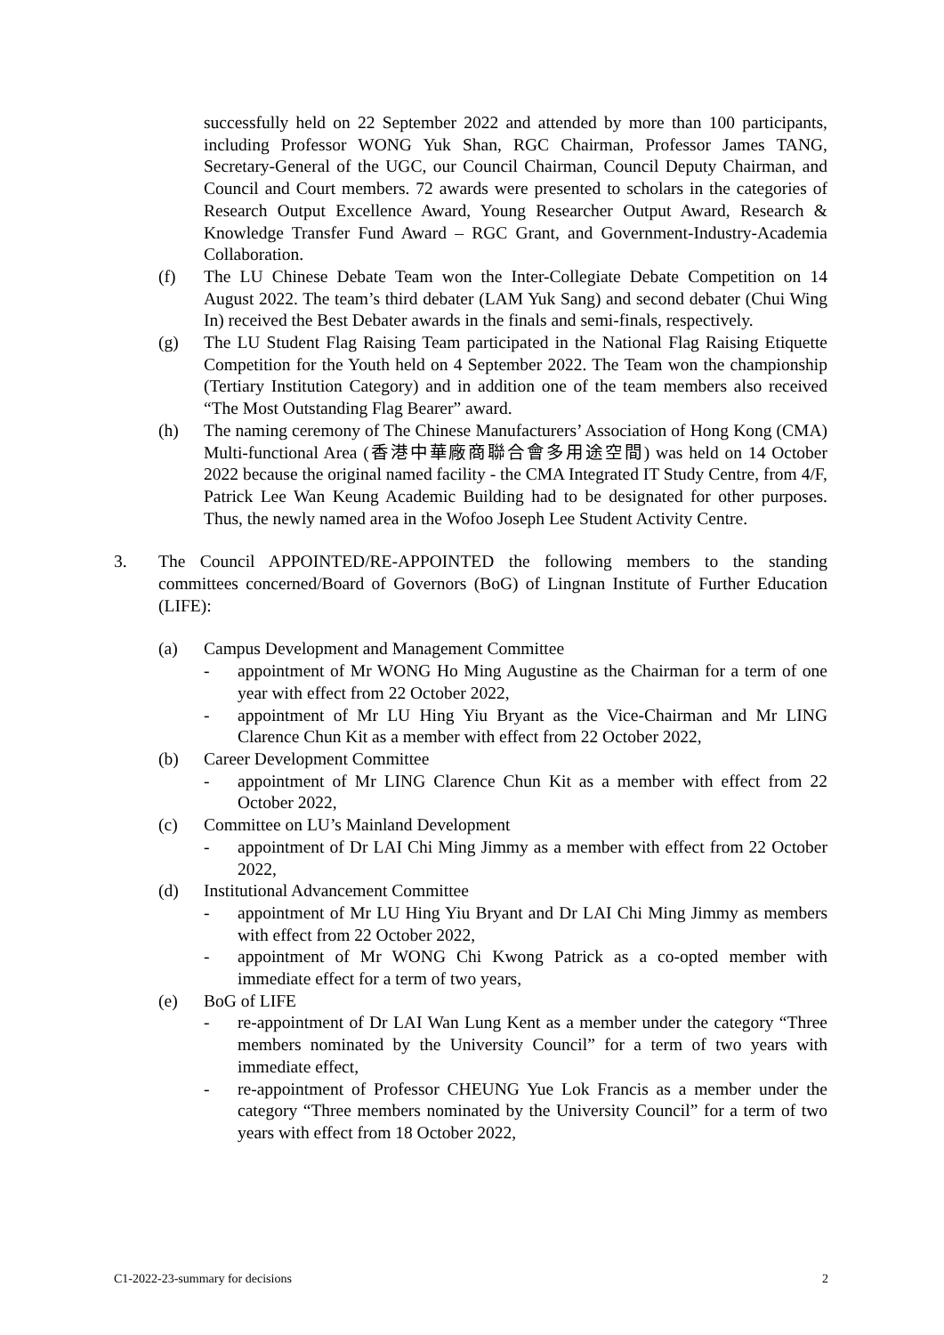successfully held on 22 September 2022 and attended by more than 100 participants, including Professor WONG Yuk Shan, RGC Chairman, Professor James TANG, Secretary-General of the UGC, our Council Chairman, Council Deputy Chairman, and Council and Court members. 72 awards were presented to scholars in the categories of Research Output Excellence Award, Young Researcher Output Award, Research & Knowledge Transfer Fund Award – RGC Grant, and Government-Industry-Academia Collaboration.
(f) The LU Chinese Debate Team won the Inter-Collegiate Debate Competition on 14 August 2022. The team’s third debater (LAM Yuk Sang) and second debater (Chui Wing In) received the Best Debater awards in the finals and semi-finals, respectively.
(g) The LU Student Flag Raising Team participated in the National Flag Raising Etiquette Competition for the Youth held on 4 September 2022. The Team won the championship (Tertiary Institution Category) and in addition one of the team members also received “The Most Outstanding Flag Bearer” award.
(h) The naming ceremony of The Chinese Manufacturers’ Association of Hong Kong (CMA) Multi-functional Area (香港中華廠商聯合會多用途空間) was held on 14 October 2022 because the original named facility - the CMA Integrated IT Study Centre, from 4/F, Patrick Lee Wan Keung Academic Building had to be designated for other purposes. Thus, the newly named area in the Wofoo Joseph Lee Student Activity Centre.
3. The Council APPOINTED/RE-APPOINTED the following members to the standing committees concerned/Board of Governors (BoG) of Lingnan Institute of Further Education (LIFE):
(a) Campus Development and Management Committee
- appointment of Mr WONG Ho Ming Augustine as the Chairman for a term of one year with effect from 22 October 2022,
- appointment of Mr LU Hing Yiu Bryant as the Vice-Chairman and Mr LING Clarence Chun Kit as a member with effect from 22 October 2022,
(b) Career Development Committee
- appointment of Mr LING Clarence Chun Kit as a member with effect from 22 October 2022,
(c) Committee on LU’s Mainland Development
- appointment of Dr LAI Chi Ming Jimmy as a member with effect from 22 October 2022,
(d) Institutional Advancement Committee
- appointment of Mr LU Hing Yiu Bryant and Dr LAI Chi Ming Jimmy as members with effect from 22 October 2022,
- appointment of Mr WONG Chi Kwong Patrick as a co-opted member with immediate effect for a term of two years,
(e) BoG of LIFE
- re-appointment of Dr LAI Wan Lung Kent as a member under the category “Three members nominated by the University Council” for a term of two years with immediate effect,
- re-appointment of Professor CHEUNG Yue Lok Francis as a member under the category “Three members nominated by the University Council” for a term of two years with effect from 18 October 2022,
C1-2022-23-summary for decisions 2